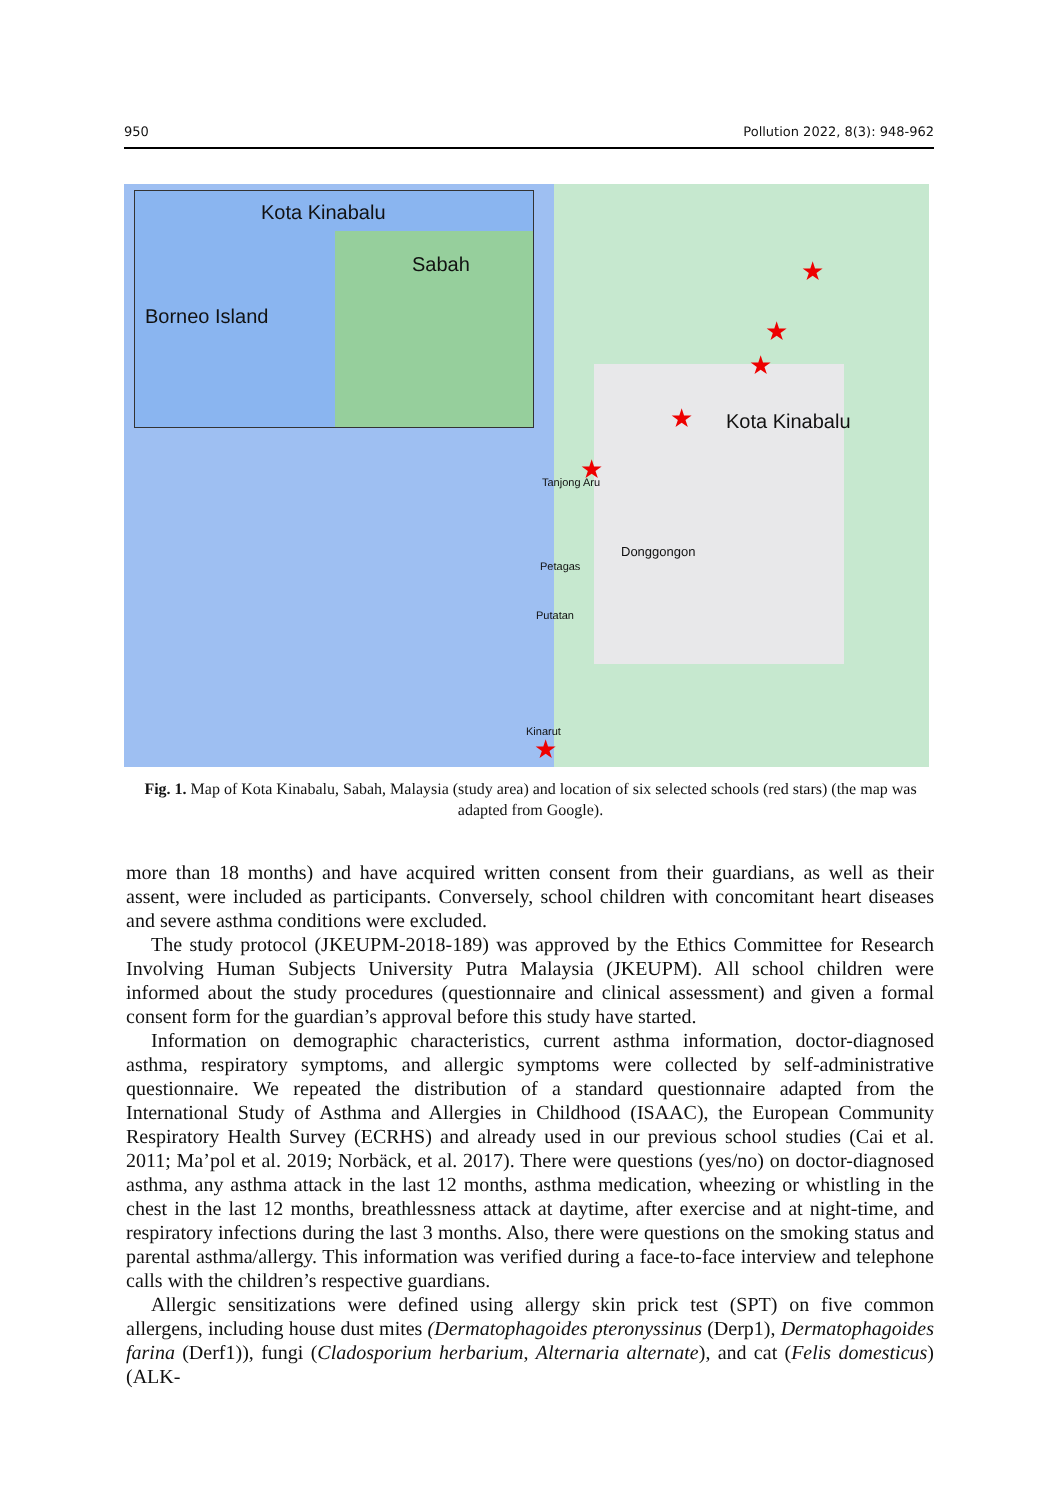950 Pollution 2022, 8(3): 948-962
Kota Kinabalu
Sabah
Borneo Island
Kota Kinabalu
Tanjong Aru
Donggongon
Petagas
Putatan
Kinarut
★
★
★
★
★
★
Fig. 1. Map of Kota Kinabalu, Sabah, Malaysia (study area) and location of six selected schools (red stars) (the map was adapted from Google).
more than 18 months) and have acquired written consent from their guardians, as well as their assent, were included as participants. Conversely, school children with concomitant heart diseases and severe asthma conditions were excluded.
The study protocol (JKEUPM-2018-189) was approved by the Ethics Committee for Research Involving Human Subjects University Putra Malaysia (JKEUPM). All school children were informed about the study procedures (questionnaire and clinical assessment) and given a formal consent form for the guardian’s approval before this study have started.
Information on demographic characteristics, current asthma information, doctor-diagnosed asthma, respiratory symptoms, and allergic symptoms were collected by self-administrative questionnaire. We repeated the distribution of a standard questionnaire adapted from the International Study of Asthma and Allergies in Childhood (ISAAC), the European Community Respiratory Health Survey (ECRHS) and already used in our previous school studies (Cai et al. 2011; Ma’pol et al. 2019; Norbäck, et al. 2017). There were questions (yes/no) on doctor-diagnosed asthma, any asthma attack in the last 12 months, asthma medication, wheezing or whistling in the chest in the last 12 months, breathlessness attack at daytime, after exercise and at night-time, and respiratory infections during the last 3 months. Also, there were questions on the smoking status and parental asthma/allergy. This information was verified during a face-to-face interview and telephone calls with the children’s respective guardians.
Allergic sensitizations were defined using allergy skin prick test (SPT) on five common allergens, including house dust mites (Dermatophagoides pteronyssinus (Derp1), Dermatophagoides farina (Derf1)), fungi (Cladosporium herbarium, Alternaria alternate), and cat (Felis domesticus) (ALK-